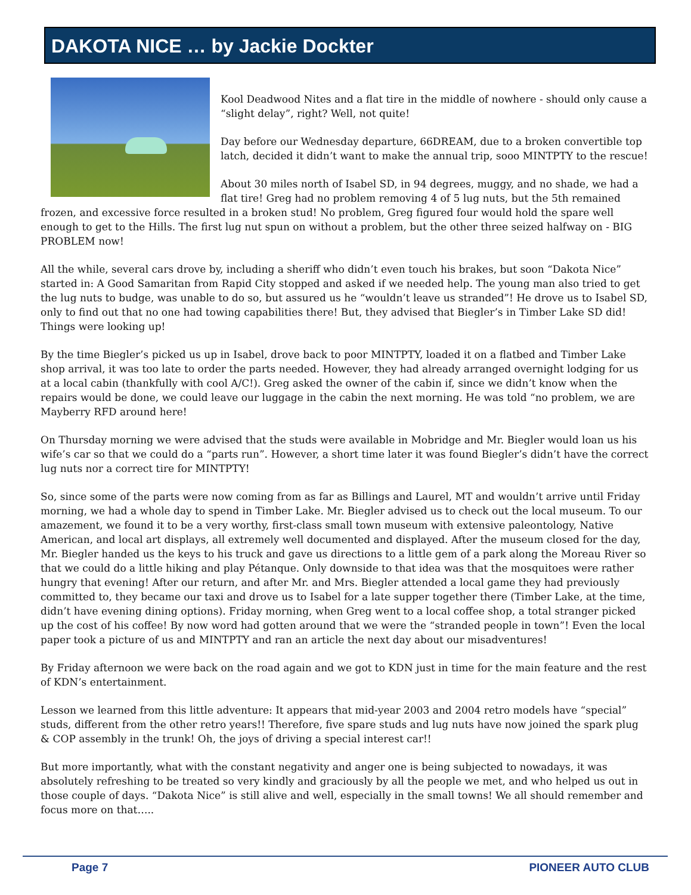DAKOTA NICE … by Jackie Dockter
Kool Deadwood Nites and a flat tire in the middle of nowhere - should only cause a “slight delay”, right? Well, not quite!
Day before our Wednesday departure, 66DREAM, due to a broken convertible top latch, decided it didn’t want to make the annual trip, sooo MINTPTY to the rescue!
About 30 miles north of Isabel SD, in 94 degrees, muggy, and no shade, we had a flat tire! Greg had no problem removing 4 of 5 lug nuts, but the 5th remained frozen, and excessive force resulted in a broken stud! No problem, Greg figured four would hold the spare well enough to get to the Hills. The first lug nut spun on without a problem, but the other three seized halfway on - BIG PROBLEM now!
All the while, several cars drove by, including a sheriff who didn’t even touch his brakes, but soon “Dakota Nice” started in: A Good Samaritan from Rapid City stopped and asked if we needed help. The young man also tried to get the lug nuts to budge, was unable to do so, but assured us he “wouldn’t leave us stranded”! He drove us to Isabel SD, only to find out that no one had towing capabilities there! But, they advised that Biegler’s in Timber Lake SD did! Things were looking up!
By the time Biegler’s picked us up in Isabel, drove back to poor MINTPTY, loaded it on a flatbed and Timber Lake shop arrival, it was too late to order the parts needed. However, they had already arranged overnight lodging for us at a local cabin (thankfully with cool A/C!). Greg asked the owner of the cabin if, since we didn’t know when the repairs would be done, we could leave our luggage in the cabin the next morning. He was told “no problem, we are Mayberry RFD around here!
On Thursday morning we were advised that the studs were available in Mobridge and Mr. Biegler would loan us his wife’s car so that we could do a “parts run”. However, a short time later it was found Biegler’s didn’t have the correct lug nuts nor a correct tire for MINTPTY!
So, since some of the parts were now coming from as far as Billings and Laurel, MT and wouldn’t arrive until Friday morning, we had a whole day to spend in Timber Lake. Mr. Biegler advised us to check out the local museum. To our amazement, we found it to be a very worthy, first-class small town museum with extensive paleontology, Native American, and local art displays, all extremely well documented and displayed. After the museum closed for the day, Mr. Biegler handed us the keys to his truck and gave us directions to a little gem of a park along the Moreau River so that we could do a little hiking and play Pétanque. Only downside to that idea was that the mosquitoes were rather hungry that evening! After our return, and after Mr. and Mrs. Biegler attended a local game they had previously committed to, they became our taxi and drove us to Isabel for a late supper together there (Timber Lake, at the time, didn’t have evening dining options). Friday morning, when Greg went to a local coffee shop, a total stranger picked up the cost of his coffee! By now word had gotten around that we were the “stranded people in town”! Even the local paper took a picture of us and MINTPTY and ran an article the next day about our misadventures!
By Friday afternoon we were back on the road again and we got to KDN just in time for the main feature and the rest of KDN’s entertainment.
Lesson we learned from this little adventure: It appears that mid-year 2003 and 2004 retro models have “special” studs, different from the other retro years!! Therefore, five spare studs and lug nuts have now joined the spark plug & COP assembly in the trunk! Oh, the joys of driving a special interest car!!
But more importantly, what with the constant negativity and anger one is being subjected to nowadays, it was absolutely refreshing to be treated so very kindly and graciously by all the people we met, and who helped us out in those couple of days. “Dakota Nice” is still alive and well, especially in the small towns! We all should remember and focus more on that…..
Page 7 PIONEER AUTO CLUB